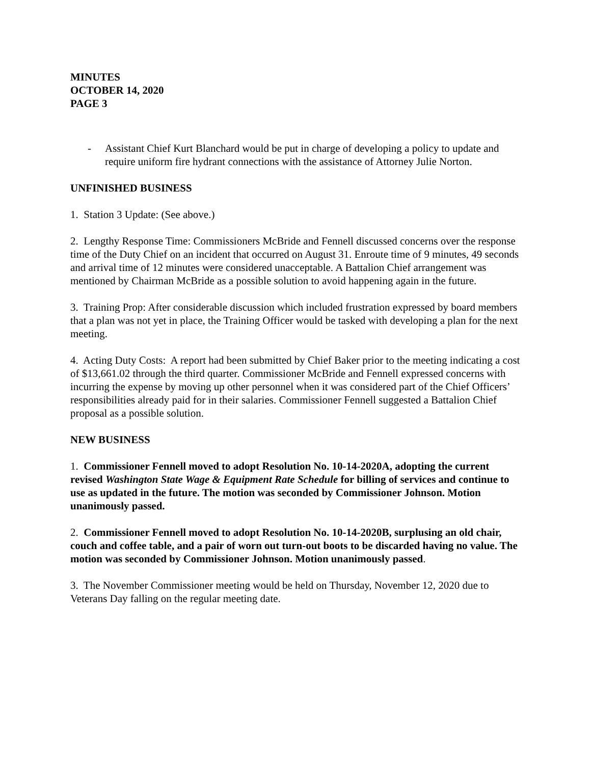MINUTES
OCTOBER 14, 2020
PAGE 3
- Assistant Chief Kurt Blanchard would be put in charge of developing a policy to update and require uniform fire hydrant connections with the assistance of Attorney Julie Norton.
UNFINISHED BUSINESS
1. Station 3 Update: (See above.)
2. Lengthy Response Time: Commissioners McBride and Fennell discussed concerns over the response time of the Duty Chief on an incident that occurred on August 31. Enroute time of 9 minutes, 49 seconds and arrival time of 12 minutes were considered unacceptable. A Battalion Chief arrangement was mentioned by Chairman McBride as a possible solution to avoid happening again in the future.
3. Training Prop: After considerable discussion which included frustration expressed by board members that a plan was not yet in place, the Training Officer would be tasked with developing a plan for the next meeting.
4. Acting Duty Costs: A report had been submitted by Chief Baker prior to the meeting indicating a cost of $13,661.02 through the third quarter. Commissioner McBride and Fennell expressed concerns with incurring the expense by moving up other personnel when it was considered part of the Chief Officers’ responsibilities already paid for in their salaries. Commissioner Fennell suggested a Battalion Chief proposal as a possible solution.
NEW BUSINESS
1. Commissioner Fennell moved to adopt Resolution No. 10-14-2020A, adopting the current revised Washington State Wage & Equipment Rate Schedule for billing of services and continue to use as updated in the future. The motion was seconded by Commissioner Johnson. Motion unanimously passed.
2. Commissioner Fennell moved to adopt Resolution No. 10-14-2020B, surplusing an old chair, couch and coffee table, and a pair of worn out turn-out boots to be discarded having no value. The motion was seconded by Commissioner Johnson. Motion unanimously passed.
3. The November Commissioner meeting would be held on Thursday, November 12, 2020 due to Veterans Day falling on the regular meeting date.